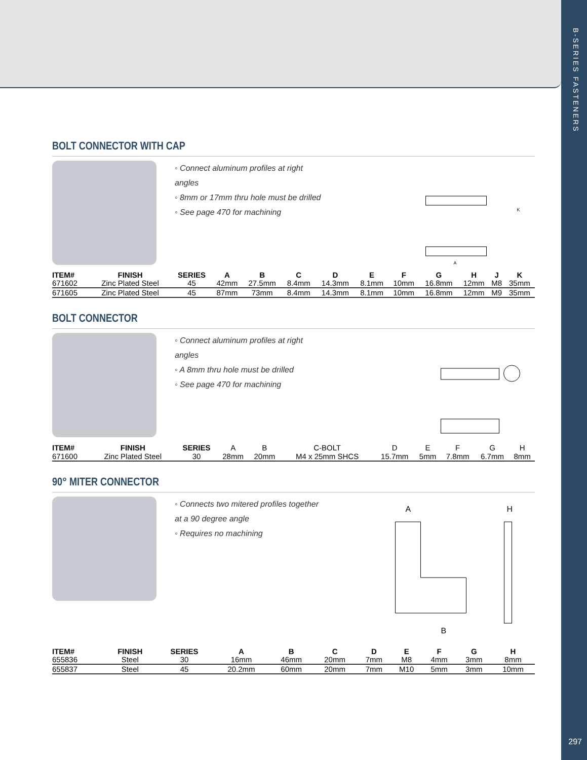B-SERIES FASTENERS
297
BOLT CONNECTOR WITH CAP
◦ Connect aluminum profiles at right angles
◦ 8mm or 17mm thru hole must be drilled
◦ See page 470 for machining
A
K
| ITEM# | FINISH | SERIES | A | B | C | D | E | F | G | H | J | K |
| --- | --- | --- | --- | --- | --- | --- | --- | --- | --- | --- | --- | --- |
| 671602 | Zinc Plated Steel | 45 | 42mm | 27.5mm | 8.4mm | 14.3mm | 8.1mm | 10mm | 16.8mm | 12mm | M8 | 35mm |
| 671605 | Zinc Plated Steel | 45 | 87mm | 73mm | 8.4mm | 14.3mm | 8.1mm | 10mm | 16.8mm | 12mm | M9 | 35mm |
BOLT CONNECTOR
◦ Connect aluminum profiles at right angles
◦ A 8mm thru hole must be drilled
◦ See page 470 for machining
| ITEM# | FINISH | SERIES | A | B | C-BOLT | D | E | F | G | H |
| 671600 | Zinc Plated Steel | 30 | 28mm | 20mm | M4 x 25mm SHCS | 15.7mm | 5mm | 7.8mm | 6.7mm | 8mm |
90° MITER CONNECTOR
◦ Connects two mitered profiles together at a 90 degree angle
◦ Requires no machining
A
B
H
| ITEM# | FINISH | SERIES | A | B | C | D | E | F | G | H |
| --- | --- | --- | --- | --- | --- | --- | --- | --- | --- | --- |
| 655836 | Steel | 30 | 16mm | 46mm | 20mm | 7mm | M8 | 4mm | 3mm | 8mm |
| 655837 | Steel | 45 | 20.2mm | 60mm | 20mm | 7mm | M10 | 5mm | 3mm | 10mm |